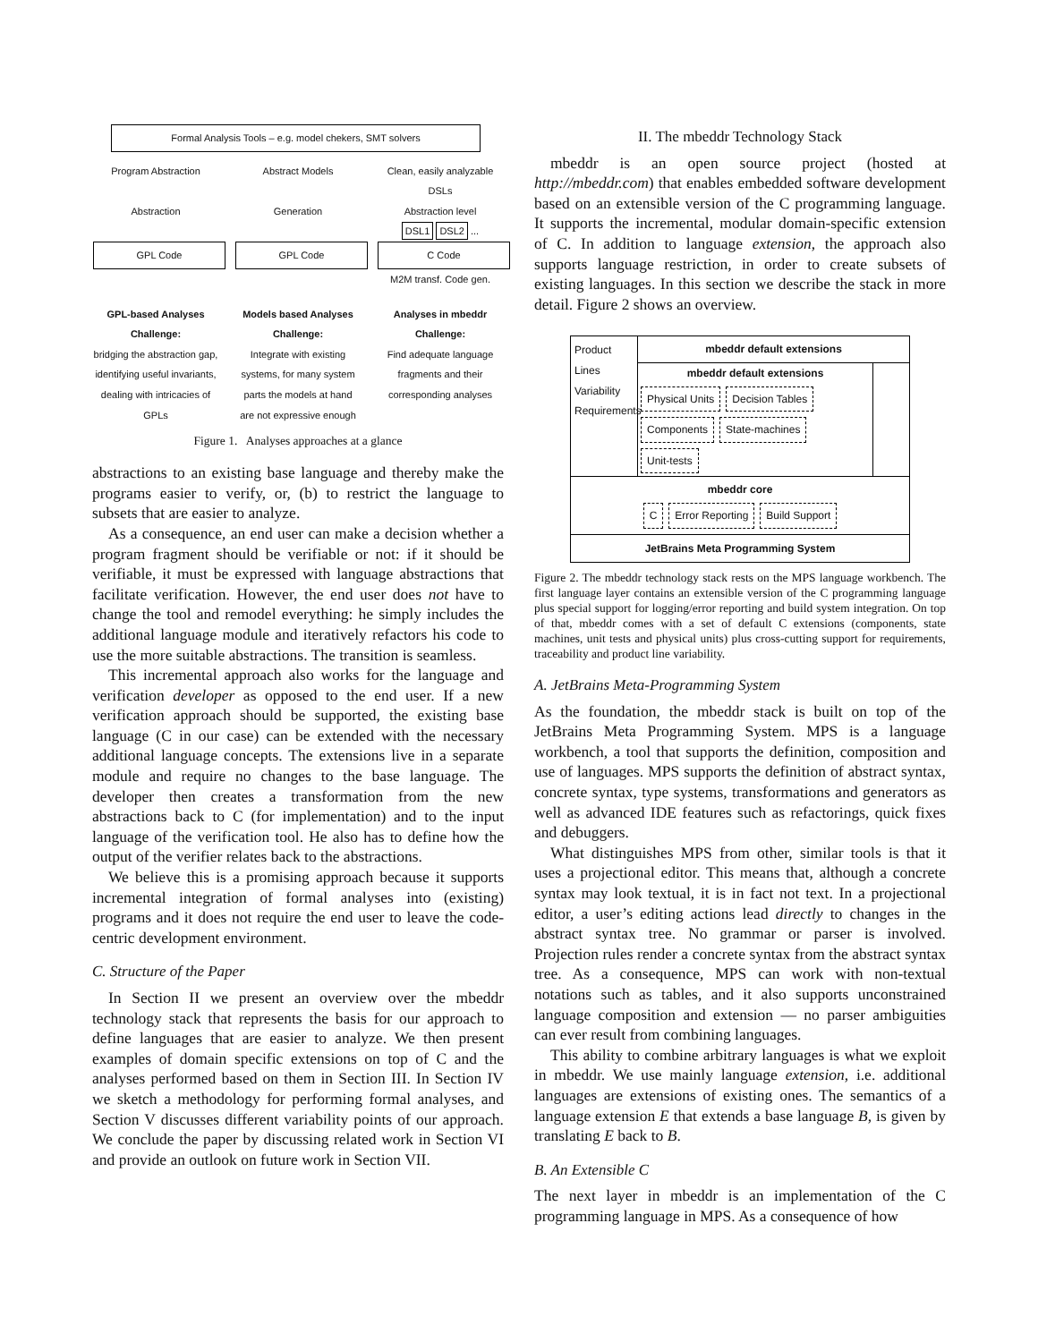Formal Analysis Tools – e.g. model chekers, SMT solvers
Program Abstraction
Abstraction
GPL Code
Abstract Models
Generation
GPL Code
Clean, easily analyzable DSLs
Abstraction level
DSL1 DSL2 ...
C Code
M2M transf. Code gen.
GPL-based Analyses
Challenge:
bridging the abstraction gap, identifying useful invariants, dealing with intricacies of GPLs
Models based Analyses
Challenge:
Integrate with existing systems, for many system parts the models at hand are not expressive enough
Analyses in mbeddr
Challenge:
Find adequate language fragments and their corresponding analyses
Figure 1. Analyses approaches at a glance
abstractions to an existing base language and thereby make the programs easier to verify, or, (b) to restrict the language to subsets that are easier to analyze.
As a consequence, an end user can make a decision whether a program fragment should be verifiable or not: if it should be verifiable, it must be expressed with language abstractions that facilitate verification. However, the end user does not have to change the tool and remodel everything: he simply includes the additional language module and iteratively refactors his code to use the more suitable abstractions. The transition is seamless.
This incremental approach also works for the language and verification developer as opposed to the end user. If a new verification approach should be supported, the existing base language (C in our case) can be extended with the necessary additional language concepts. The extensions live in a separate module and require no changes to the base language. The developer then creates a transformation from the new abstractions back to C (for implementation) and to the input language of the verification tool. He also has to define how the output of the verifier relates back to the abstractions.
We believe this is a promising approach because it supports incremental integration of formal analyses into (existing) programs and it does not require the end user to leave the code-centric development environment.
C. Structure of the Paper
In Section II we present an overview over the mbeddr technology stack that represents the basis for our approach to define languages that are easier to analyze. We then present examples of domain specific extensions on top of C and the analyses performed based on them in Section III. In Section IV we sketch a methodology for performing formal analyses, and Section V discusses different variability points of our approach. We conclude the paper by discussing related work in Section VI and provide an outlook on future work in Section VII.
II. The mbeddr Technology Stack
mbeddr is an open source project (hosted at http://mbeddr.com) that enables embedded software development based on an extensible version of the C programming language. It supports the incremental, modular domain-specific extension of C. In addition to language extension, the approach also supports language restriction, in order to create subsets of existing languages. In this section we describe the stack in more detail. Figure 2 shows an overview.
Product Lines Variability Requirements
mbeddr default extensions
mbeddr default extensions
Physical Units Decision Tables
Components State-machines Unit-tests
mbeddr core
C Error Reporting Build Support
JetBrains Meta Programming System
Figure 2. The mbeddr technology stack rests on the MPS language workbench. The first language layer contains an extensible version of the C programming language plus special support for logging/error reporting and build system integration. On top of that, mbeddr comes with a set of default C extensions (components, state machines, unit tests and physical units) plus cross-cutting support for requirements, traceability and product line variability.
A. JetBrains Meta-Programming System
As the foundation, the mbeddr stack is built on top of the JetBrains Meta Programming System. MPS is a language workbench, a tool that supports the definition, composition and use of languages. MPS supports the definition of abstract syntax, concrete syntax, type systems, transformations and generators as well as advanced IDE features such as refactorings, quick fixes and debuggers.
What distinguishes MPS from other, similar tools is that it uses a projectional editor. This means that, although a concrete syntax may look textual, it is in fact not text. In a projectional editor, a user’s editing actions lead directly to changes in the abstract syntax tree. No grammar or parser is involved. Projection rules render a concrete syntax from the abstract syntax tree. As a consequence, MPS can work with non-textual notations such as tables, and it also supports unconstrained language composition and extension — no parser ambiguities can ever result from combining languages.
This ability to combine arbitrary languages is what we exploit in mbeddr. We use mainly language extension, i.e. additional languages are extensions of existing ones. The semantics of a language extension E that extends a base language B, is given by translating E back to B.
B. An Extensible C
The next layer in mbeddr is an implementation of the C programming language in MPS. As a consequence of how